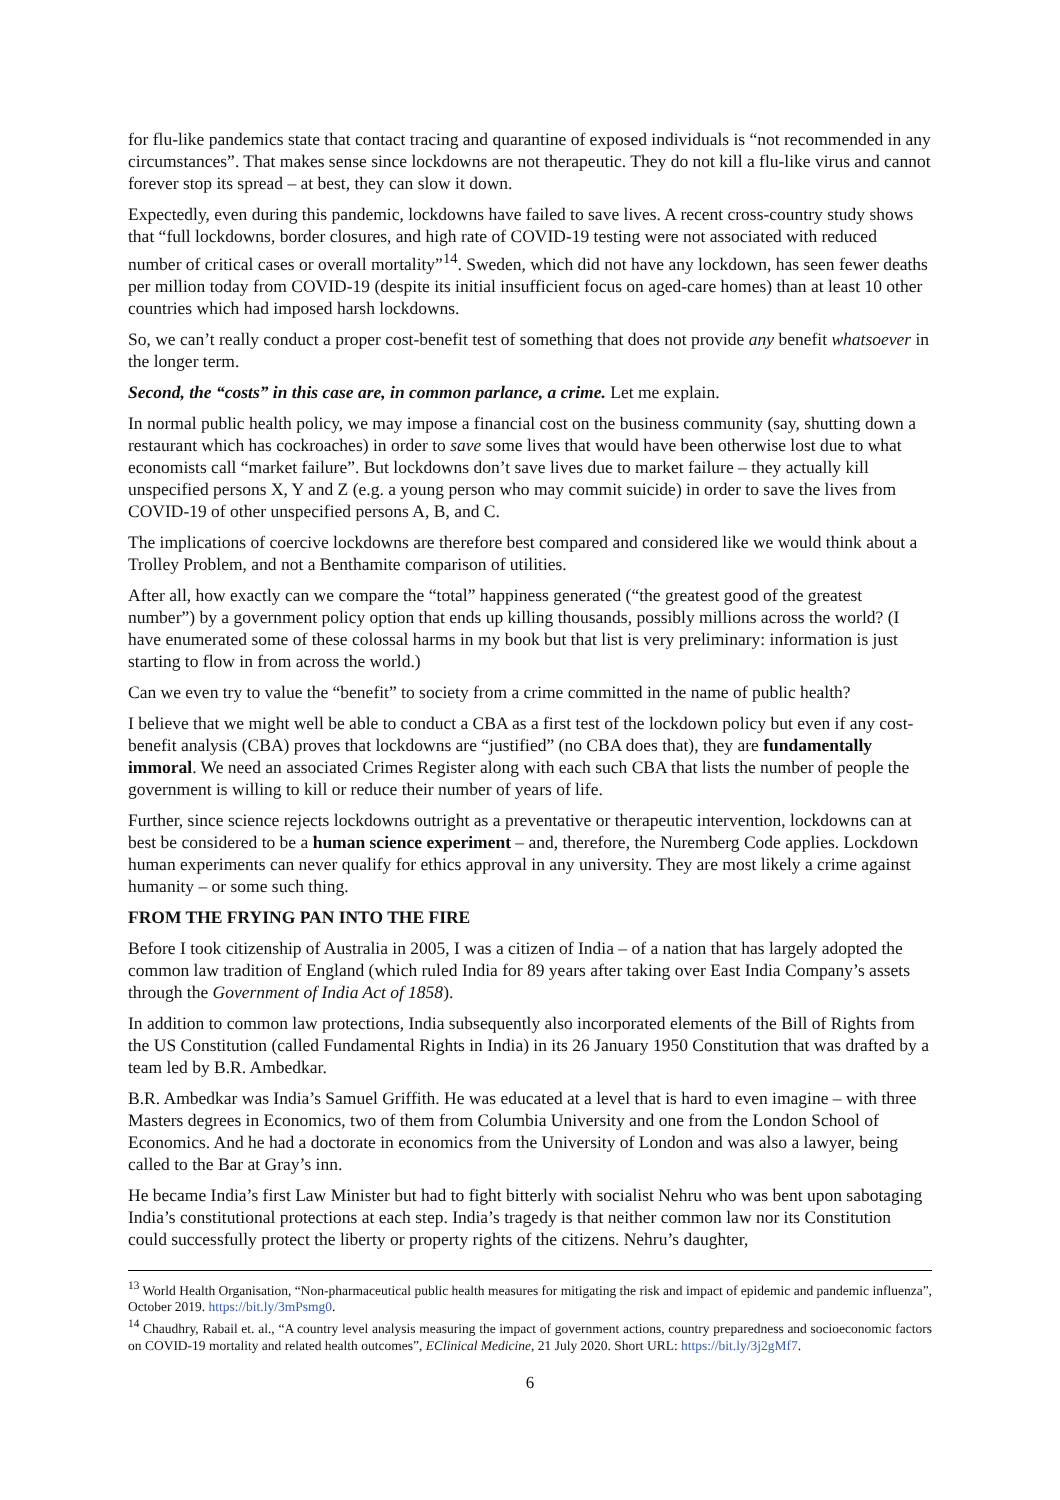for flu-like pandemics state that contact tracing and quarantine of exposed individuals is “not recommended in any circumstances”. That makes sense since lockdowns are not therapeutic. They do not kill a flu-like virus and cannot forever stop its spread – at best, they can slow it down.
Expectedly, even during this pandemic, lockdowns have failed to save lives. A recent cross-country study shows that “full lockdowns, border closures, and high rate of COVID-19 testing were not associated with reduced number of critical cases or overall mortality”<sup>14</sup>. Sweden, which did not have any lockdown, has seen fewer deaths per million today from COVID-19 (despite its initial insufficient focus on aged-care homes) than at least 10 other countries which had imposed harsh lockdowns.
So, we can’t really conduct a proper cost-benefit test of something that does not provide any benefit whatsoever in the longer term.
Second, the “costs” in this case are, in common parlance, a crime. Let me explain.
In normal public health policy, we may impose a financial cost on the business community (say, shutting down a restaurant which has cockroaches) in order to save some lives that would have been otherwise lost due to what economists call “market failure”. But lockdowns don’t save lives due to market failure – they actually kill unspecified persons X, Y and Z (e.g. a young person who may commit suicide) in order to save the lives from COVID-19 of other unspecified persons A, B, and C.
The implications of coercive lockdowns are therefore best compared and considered like we would think about a Trolley Problem, and not a Benthamite comparison of utilities.
After all, how exactly can we compare the “total” happiness generated (“the greatest good of the greatest number”) by a government policy option that ends up killing thousands, possibly millions across the world? (I have enumerated some of these colossal harms in my book but that list is very preliminary: information is just starting to flow in from across the world.)
Can we even try to value the “benefit” to society from a crime committed in the name of public health?
I believe that we might well be able to conduct a CBA as a first test of the lockdown policy but even if any cost-benefit analysis (CBA) proves that lockdowns are “justified” (no CBA does that), they are fundamentally immoral. We need an associated Crimes Register along with each such CBA that lists the number of people the government is willing to kill or reduce their number of years of life.
Further, since science rejects lockdowns outright as a preventative or therapeutic intervention, lockdowns can at best be considered to be a human science experiment – and, therefore, the Nuremberg Code applies. Lockdown human experiments can never qualify for ethics approval in any university. They are most likely a crime against humanity – or some such thing.
FROM THE FRYING PAN INTO THE FIRE
Before I took citizenship of Australia in 2005, I was a citizen of India – of a nation that has largely adopted the common law tradition of England (which ruled India for 89 years after taking over East India Company’s assets through the Government of India Act of 1858).
In addition to common law protections, India subsequently also incorporated elements of the Bill of Rights from the US Constitution (called Fundamental Rights in India) in its 26 January 1950 Constitution that was drafted by a team led by B.R. Ambedkar.
B.R. Ambedkar was India’s Samuel Griffith. He was educated at a level that is hard to even imagine – with three Masters degrees in Economics, two of them from Columbia University and one from the London School of Economics. And he had a doctorate in economics from the University of London and was also a lawyer, being called to the Bar at Gray’s inn.
He became India’s first Law Minister but had to fight bitterly with socialist Nehru who was bent upon sabotaging India’s constitutional protections at each step. India’s tragedy is that neither common law nor its Constitution could successfully protect the liberty or property rights of the citizens. Nehru’s daughter,
<sup>13</sup> World Health Organisation, “Non-pharmaceutical public health measures for mitigating the risk and impact of epidemic and pandemic influenza”, October 2019. https://bit.ly/3mPsmg0.
<sup>14</sup> Chaudhry, Rabail et. al., “A country level analysis measuring the impact of government actions, country preparedness and socioeconomic factors on COVID-19 mortality and related health outcomes”, EClinical Medicine, 21 July 2020. Short URL: https://bit.ly/3j2gMf7.
6